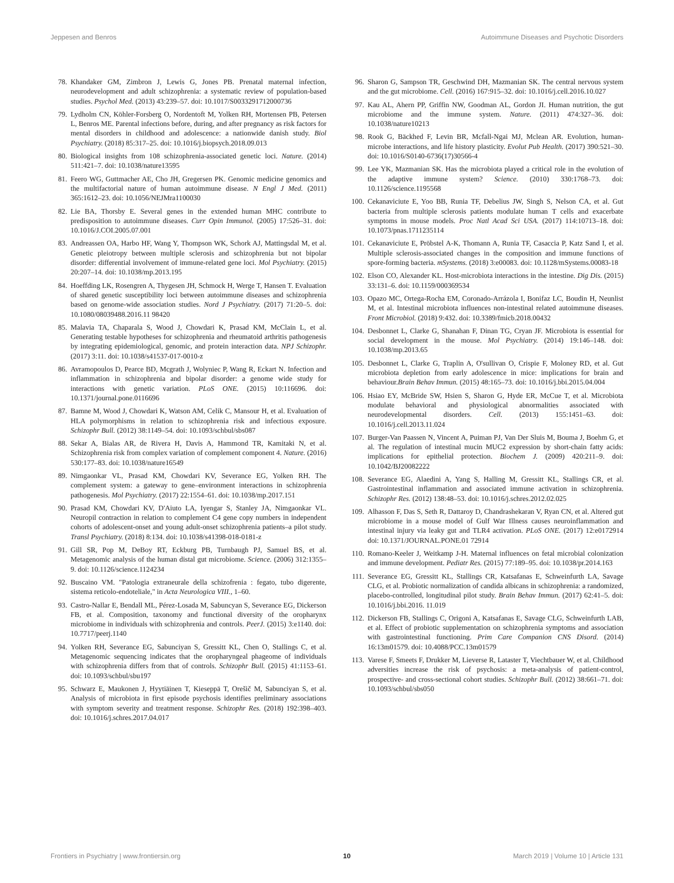Jeppesen and Benros Autoimmune Diseases and Psychotic Disorders
78. Khandaker GM, Zimbron J, Lewis G, Jones PB. Prenatal maternal infection, neurodevelopment and adult schizophrenia: a systematic review of population-based studies. Psychol Med. (2013) 43:239–57. doi: 10.1017/S0033291712000736
79. Lydholm CN, Köhler-Forsberg O, Nordentoft M, Yolken RH, Mortensen PB, Petersen L, Benros ME. Parental infections before, during, and after pregnancy as risk factors for mental disorders in childhood and adolescence: a nationwide danish study. Biol Psychiatry. (2018) 85:317–25. doi: 10.1016/j.biopsych.2018.09.013
80. Biological insights from 108 schizophrenia-associated genetic loci. Nature. (2014) 511:421–7. doi: 10.1038/nature13595
81. Feero WG, Guttmacher AE, Cho JH, Gregersen PK. Genomic medicine genomics and the multifactorial nature of human autoimmune disease. N Engl J Med. (2011) 365:1612–23. doi: 10.1056/NEJMra1100030
82. Lie BA, Thorsby E. Several genes in the extended human MHC contribute to predisposition to autoimmune diseases. Curr Opin Immunol. (2005) 17:526–31. doi: 10.1016/J.COI.2005.07.001
83. Andreassen OA, Harbo HF, Wang Y, Thompson WK, Schork AJ, Mattingsdal M, et al. Genetic pleiotropy between multiple sclerosis and schizophrenia but not bipolar disorder: differential involvement of immune-related gene loci. Mol Psychiatry. (2015) 20:207–14. doi: 10.1038/mp.2013.195
84. Hoeffding LK, Rosengren A, Thygesen JH, Schmock H, Werge T, Hansen T. Evaluation of shared genetic susceptibility loci between autoimmune diseases and schizophrenia based on genome-wide association studies. Nord J Psychiatry. (2017) 71:20–5. doi: 10.1080/08039488.2016.11 98420
85. Malavia TA, Chaparala S, Wood J, Chowdari K, Prasad KM, McClain L, et al. Generating testable hypotheses for schizophrenia and rheumatoid arthritis pathogenesis by integrating epidemiological, genomic, and protein interaction data. NPJ Schizophr. (2017) 3:11. doi: 10.1038/s41537-017-0010-z
86. Avramopoulos D, Pearce BD, Mcgrath J, Wolyniec P, Wang R, Eckart N. Infection and inflammation in schizophrenia and bipolar disorder: a genome wide study for interactions with genetic variation. PLoS ONE. (2015) 10:116696. doi: 10.1371/journal.pone.0116696
87. Bamne M, Wood J, Chowdari K, Watson AM, Celik C, Mansour H, et al. Evaluation of HLA polymorphisms in relation to schizophrenia risk and infectious exposure. Schizophr Bull. (2012) 38:1149–54. doi: 10.1093/schbul/sbs087
88. Sekar A, Bialas AR, de Rivera H, Davis A, Hammond TR, Kamitaki N, et al. Schizophrenia risk from complex variation of complement component 4. Nature. (2016) 530:177–83. doi: 10.1038/nature16549
89. Nimgaonkar VL, Prasad KM, Chowdari KV, Severance EG, Yolken RH. The complement system: a gateway to gene–environment interactions in schizophrenia pathogenesis. Mol Psychiatry. (2017) 22:1554–61. doi: 10.1038/mp.2017.151
90. Prasad KM, Chowdari KV, D'Aiuto LA, Iyengar S, Stanley JA, Nimgaonkar VL. Neuropil contraction in relation to complement C4 gene copy numbers in independent cohorts of adolescent-onset and young adult-onset schizophrenia patients–a pilot study. Transl Psychiatry. (2018) 8:134. doi: 10.1038/s41398-018-0181-z
91. Gill SR, Pop M, DeBoy RT, Eckburg PB, Turnbaugh PJ, Samuel BS, et al. Metagenomic analysis of the human distal gut microbiome. Science. (2006) 312:1355–9. doi: 10.1126/science.1124234
92. Buscaino VM. "Patologia extraneurale della schizofrenia : fegato, tubo digerente, sistema reticolo-endoteliale," in Acta Neurologica VIII., 1–60.
93. Castro-Nallar E, Bendall ML, Pérez-Losada M, Sabuncyan S, Severance EG, Dickerson FB, et al. Composition, taxonomy and functional diversity of the oropharynx microbiome in individuals with schizophrenia and controls. PeerJ. (2015) 3:e1140. doi: 10.7717/peerj.1140
94. Yolken RH, Severance EG, Sabunciyan S, Gressitt KL, Chen O, Stallings C, et al. Metagenomic sequencing indicates that the oropharyngeal phageome of individuals with schizophrenia differs from that of controls. Schizophr Bull. (2015) 41:1153–61. doi: 10.1093/schbul/sbu197
95. Schwarz E, Maukonen J, Hyytiäinen T, Kieseppä T, Orešič M, Sabunciyan S, et al. Analysis of microbiota in first episode psychosis identifies preliminary associations with symptom severity and treatment response. Schizophr Res. (2018) 192:398–403. doi: 10.1016/j.schres.2017.04.017
96. Sharon G, Sampson TR, Geschwind DH, Mazmanian SK. The central nervous system and the gut microbiome. Cell. (2016) 167:915–32. doi: 10.1016/j.cell.2016.10.027
97. Kau AL, Ahern PP, Griffin NW, Goodman AL, Gordon JI. Human nutrition, the gut microbiome and the immune system. Nature. (2011) 474:327–36. doi: 10.1038/nature10213
98. Rook G, Bäckhed F, Levin BR, Mcfall-Ngai MJ, Mclean AR. Evolution, human-microbe interactions, and life history plasticity. Evolut Pub Health. (2017) 390:521–30. doi: 10.1016/S0140-6736(17)30566-4
99. Lee YK, Mazmanian SK. Has the microbiota played a critical role in the evolution of the adaptive immune system? Science. (2010) 330:1768–73. doi: 10.1126/science.1195568
100. Cekanaviciute E, Yoo BB, Runia TF, Debelius JW, Singh S, Nelson CA, et al. Gut bacteria from multiple sclerosis patients modulate human T cells and exacerbate symptoms in mouse models. Proc Natl Acad Sci USA. (2017) 114:10713–18. doi: 10.1073/pnas.1711235114
101. Cekanaviciute E, Pröbstel A-K, Thomann A, Runia TF, Casaccia P, Katz Sand I, et al. Multiple sclerosis-associated changes in the composition and immune functions of spore-forming bacteria. mSystems. (2018) 3:e00083. doi: 10.1128/mSystems.00083-18
102. Elson CO, Alexander KL. Host-microbiota interactions in the intestine. Dig Dis. (2015) 33:131–6. doi: 10.1159/000369534
103. Opazo MC, Ortega-Rocha EM, Coronado-Arrázola I, Bonifaz LC, Boudin H, Neunlist M, et al. Intestinal microbiota influences non-intestinal related autoimmune diseases. Front Microbiol. (2018) 9:432. doi: 10.3389/fmicb.2018.00432
104. Desbonnet L, Clarke G, Shanahan F, Dinan TG, Cryan JF. Microbiota is essential for social development in the mouse. Mol Psychiatry. (2014) 19:146–148. doi: 10.1038/mp.2013.65
105. Desbonnet L, Clarke G, Traplin A, O'sullivan O, Crispie F, Moloney RD, et al. Gut microbiota depletion from early adolescence in mice: implications for brain and behaviour.Brain Behav Immun. (2015) 48:165–73. doi: 10.1016/j.bbi.2015.04.004
106. Hsiao EY, McBride SW, Hsien S, Sharon G, Hyde ER, McCue T, et al. Microbiota modulate behavioral and physiological abnormalities associated with neurodevelopmental disorders. Cell. (2013) 155:1451–63. doi: 10.1016/j.cell.2013.11.024
107. Burger-Van Paassen N, Vincent A, Puiman PJ, Van Der Sluis M, Bouma J, Boehm G, et al. The regulation of intestinal mucin MUC2 expression by short-chain fatty acids: implications for epithelial protection. Biochem J. (2009) 420:211–9. doi: 10.1042/BJ20082222
108. Severance EG, Alaedini A, Yang S, Halling M, Gressitt KL, Stallings CR, et al. Gastrointestinal inflammation and associated immune activation in schizophrenia. Schizophr Res. (2012) 138:48–53. doi: 10.1016/j.schres.2012.02.025
109. Alhasson F, Das S, Seth R, Dattaroy D, Chandrashekaran V, Ryan CN, et al. Altered gut microbiome in a mouse model of Gulf War Illness causes neuroinflammation and intestinal injury via leaky gut and TLR4 activation. PLoS ONE. (2017) 12:e0172914 doi: 10.1371/JOURNAL.PONE.01 72914
110. Romano-Keeler J, Weitkamp J-H. Maternal influences on fetal microbial colonization and immune development. Pediatr Res. (2015) 77:189–95. doi: 10.1038/pr.2014.163
111. Severance EG, Gressitt KL, Stallings CR, Katsafanas E, Schweinfurth LA, Savage CLG, et al. Probiotic normalization of candida albicans in schizophrenia: a randomized, placebo-controlled, longitudinal pilot study. Brain Behav Immun. (2017) 62:41–5. doi: 10.1016/j.bbi.2016. 11.019
112. Dickerson FB, Stallings C, Origoni A, Katsafanas E, Savage CLG, Schweinfurth LAB, et al. Effect of probiotic supplementation on schizophrenia symptoms and association with gastrointestinal functioning. Prim Care Companion CNS Disord. (2014) 16:13m01579. doi: 10.4088/PCC.13m01579
113. Varese F, Smeets F, Drukker M, Lieverse R, Lataster T, Viechtbauer W, et al. Childhood adversities increase the risk of psychosis: a meta-analysis of patient-control, prospective- and cross-sectional cohort studies. Schizophr Bull. (2012) 38:661–71. doi: 10.1093/schbul/sbs050
Frontiers in Psychiatry | www.frontiersin.org 10 March 2019 | Volume 10 | Article 131